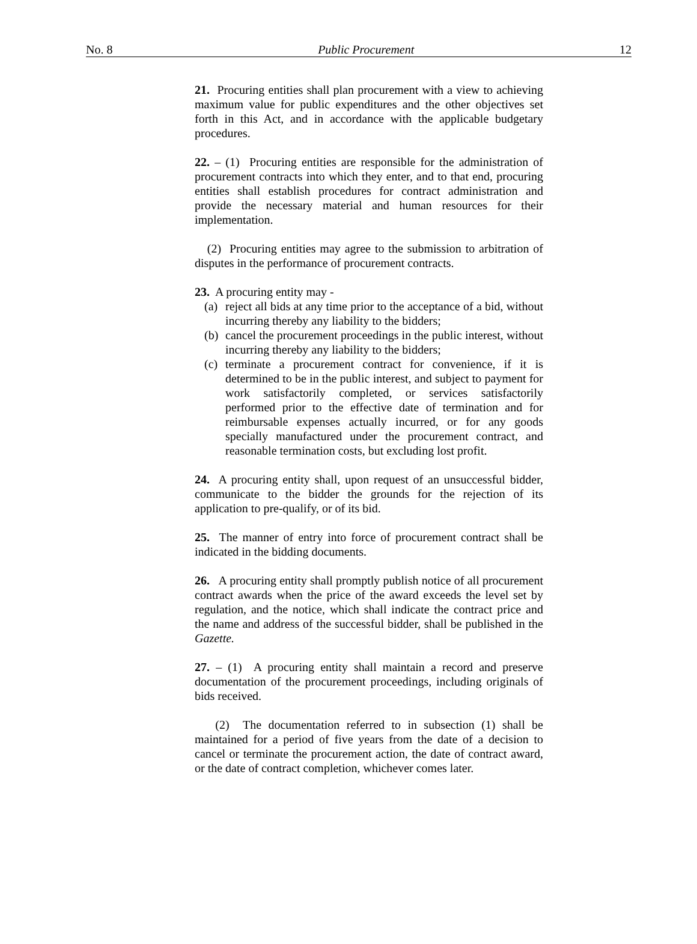No. 8 Public Procurement 12
21. Procuring entities shall plan procurement with a view to achieving maximum value for public expenditures and the other objectives set forth in this Act, and in accordance with the applicable budgetary procedures.
22. – (1) Procuring entities are responsible for the administration of procurement contracts into which they enter, and to that end, procuring entities shall establish procedures for contract administration and provide the necessary material and human resources for their implementation.
(2) Procuring entities may agree to the submission to arbitration of disputes in the performance of procurement contracts.
23. A procuring entity may -
(a) reject all bids at any time prior to the acceptance of a bid, without incurring thereby any liability to the bidders;
(b) cancel the procurement proceedings in the public interest, without incurring thereby any liability to the bidders;
(c) terminate a procurement contract for convenience, if it is determined to be in the public interest, and subject to payment for work satisfactorily completed, or services satisfactorily performed prior to the effective date of termination and for reimbursable expenses actually incurred, or for any goods specially manufactured under the procurement contract, and reasonable termination costs, but excluding lost profit.
24. A procuring entity shall, upon request of an unsuccessful bidder, communicate to the bidder the grounds for the rejection of its application to pre-qualify, or of its bid.
25. The manner of entry into force of procurement contract shall be indicated in the bidding documents.
26. A procuring entity shall promptly publish notice of all procurement contract awards when the price of the award exceeds the level set by regulation, and the notice, which shall indicate the contract price and the name and address of the successful bidder, shall be published in the Gazette.
27. – (1) A procuring entity shall maintain a record and preserve documentation of the procurement proceedings, including originals of bids received.
(2) The documentation referred to in subsection (1) shall be maintained for a period of five years from the date of a decision to cancel or terminate the procurement action, the date of contract award, or the date of contract completion, whichever comes later.